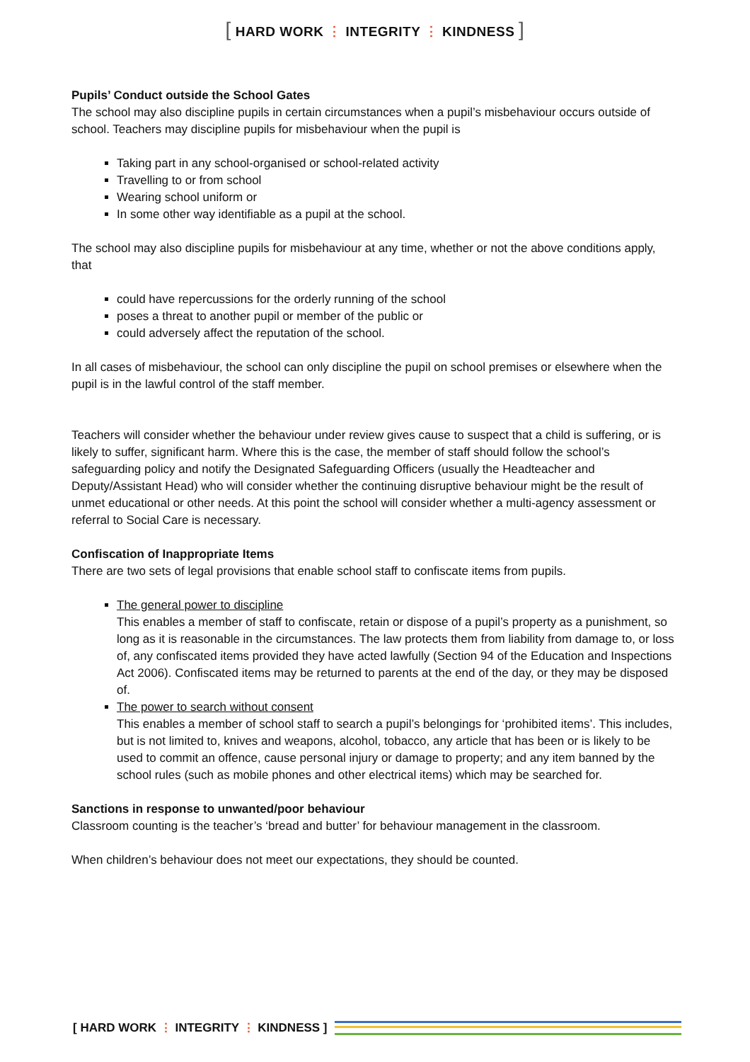[ HARD WORK ⋮ INTEGRITY ⋮ KINDNESS ]
Pupils’ Conduct outside the School Gates
The school may also discipline pupils in certain circumstances when a pupil’s misbehaviour occurs outside of school. Teachers may discipline pupils for misbehaviour when the pupil is
Taking part in any school-organised or school-related activity
Travelling to or from school
Wearing school uniform or
In some other way identifiable as a pupil at the school.
The school may also discipline pupils for misbehaviour at any time, whether or not the above conditions apply, that
could have repercussions for the orderly running of the school
poses a threat to another pupil or member of the public or
could adversely affect the reputation of the school.
In all cases of misbehaviour, the school can only discipline the pupil on school premises or elsewhere when the pupil is in the lawful control of the staff member.
Teachers will consider whether the behaviour under review gives cause to suspect that a child is suffering, or is likely to suffer, significant harm. Where this is the case, the member of staff should follow the school’s safeguarding policy and notify the Designated Safeguarding Officers (usually the Headteacher and Deputy/Assistant Head) who will consider whether the continuing disruptive behaviour might be the result of unmet educational or other needs. At this point the school will consider whether a multi-agency assessment or referral to Social Care is necessary.
Confiscation of Inappropriate Items
There are two sets of legal provisions that enable school staff to confiscate items from pupils.
The general power to discipline
This enables a member of staff to confiscate, retain or dispose of a pupil’s property as a punishment, so long as it is reasonable in the circumstances. The law protects them from liability from damage to, or loss of, any confiscated items provided they have acted lawfully (Section 94 of the Education and Inspections Act 2006). Confiscated items may be returned to parents at the end of the day, or they may be disposed of.
The power to search without consent
This enables a member of school staff to search a pupil’s belongings for ‘prohibited items’. This includes, but is not limited to, knives and weapons, alcohol, tobacco, any article that has been or is likely to be used to commit an offence, cause personal injury or damage to property; and any item banned by the school rules (such as mobile phones and other electrical items) which may be searched for.
Sanctions in response to unwanted/poor behaviour
Classroom counting is the teacher’s ‘bread and butter’ for behaviour management in the classroom.
When children’s behaviour does not meet our expectations, they should be counted.
[ HARD WORK ⋮ INTEGRITY ⋮ KINDNESS ]